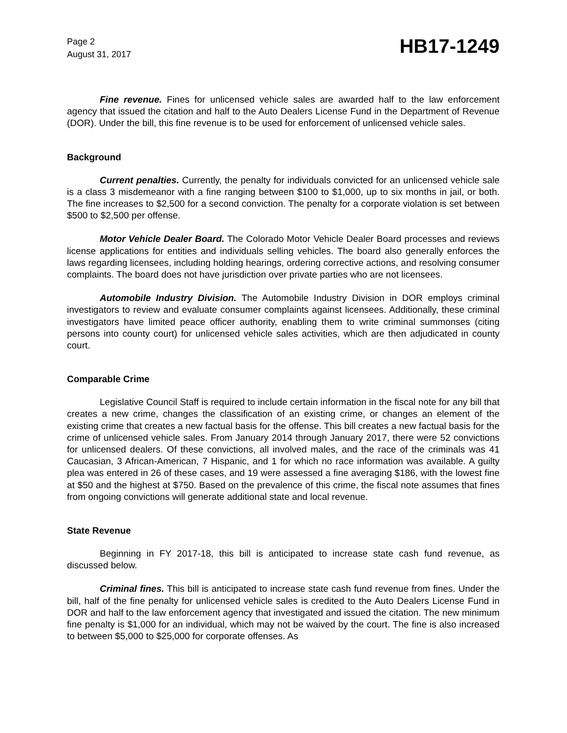Page 2
August 31, 2017
HB17-1249
Fine revenue. Fines for unlicensed vehicle sales are awarded half to the law enforcement agency that issued the citation and half to the Auto Dealers License Fund in the Department of Revenue (DOR). Under the bill, this fine revenue is to be used for enforcement of unlicensed vehicle sales.
Background
Current penalties. Currently, the penalty for individuals convicted for an unlicensed vehicle sale is a class 3 misdemeanor with a fine ranging between $100 to $1,000, up to six months in jail, or both. The fine increases to $2,500 for a second conviction. The penalty for a corporate violation is set between $500 to $2,500 per offense.
Motor Vehicle Dealer Board. The Colorado Motor Vehicle Dealer Board processes and reviews license applications for entities and individuals selling vehicles. The board also generally enforces the laws regarding licensees, including holding hearings, ordering corrective actions, and resolving consumer complaints. The board does not have jurisdiction over private parties who are not licensees.
Automobile Industry Division. The Automobile Industry Division in DOR employs criminal investigators to review and evaluate consumer complaints against licensees. Additionally, these criminal investigators have limited peace officer authority, enabling them to write criminal summonses (citing persons into county court) for unlicensed vehicle sales activities, which are then adjudicated in county court.
Comparable Crime
Legislative Council Staff is required to include certain information in the fiscal note for any bill that creates a new crime, changes the classification of an existing crime, or changes an element of the existing crime that creates a new factual basis for the offense. This bill creates a new factual basis for the crime of unlicensed vehicle sales. From January 2014 through January 2017, there were 52 convictions for unlicensed dealers. Of these convictions, all involved males, and the race of the criminals was 41 Caucasian, 3 African-American, 7 Hispanic, and 1 for which no race information was available. A guilty plea was entered in 26 of these cases, and 19 were assessed a fine averaging $186, with the lowest fine at $50 and the highest at $750. Based on the prevalence of this crime, the fiscal note assumes that fines from ongoing convictions will generate additional state and local revenue.
State Revenue
Beginning in FY 2017-18, this bill is anticipated to increase state cash fund revenue, as discussed below.
Criminal fines. This bill is anticipated to increase state cash fund revenue from fines. Under the bill, half of the fine penalty for unlicensed vehicle sales is credited to the Auto Dealers License Fund in DOR and half to the law enforcement agency that investigated and issued the citation. The new minimum fine penalty is $1,000 for an individual, which may not be waived by the court. The fine is also increased to between $5,000 to $25,000 for corporate offenses. As